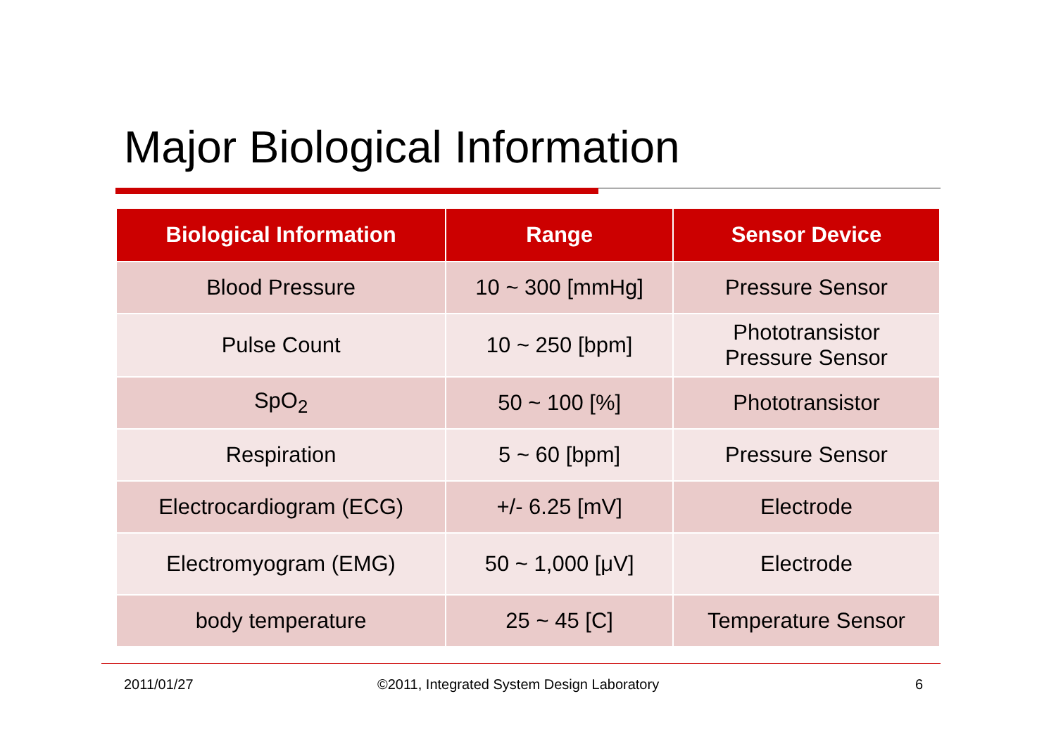Major Biological Information
| Biological Information | Range | Sensor Device |
| --- | --- | --- |
| Blood Pressure | 10 ~ 300 [mmHg] | Pressure Sensor |
| Pulse Count | 10 ~ 250 [bpm] | Phototransistor Pressure Sensor |
| SpO<sub>2</sub> | 50 ~ 100 [%] | Phototransistor |
| Respiration | 5 ~ 60 [bpm] | Pressure Sensor |
| Electrocardiogram (ECG) | +/- 6.25 [mV] | Electrode |
| Electromyogram (EMG) | 50 ~ 1,000 [μV] | Electrode |
| body temperature | 25 ~ 45 [C] | Temperature Sensor |
2011/01/27
©2011, Integrated System Design Laboratory
6